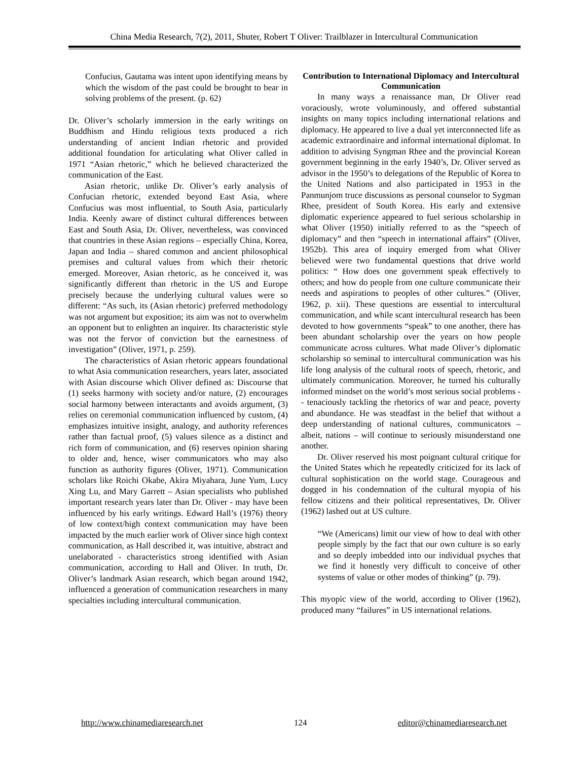China Media Research, 7(2), 2011, Shuter, Robert T Oliver: Trailblazer in Intercultural Communication
Confucius, Gautama was intent upon identifying means by which the wisdom of the past could be brought to bear in solving problems of the present. (p. 62)
Dr. Oliver’s scholarly immersion in the early writings on Buddhism and Hindu religious texts produced a rich understanding of ancient Indian rhetoric and provided additional foundation for articulating what Oliver called in 1971 “Asian rhetoric,” which he believed characterized the communication of the East.
Asian rhetoric, unlike Dr. Oliver’s early analysis of Confucian rhetoric, extended beyond East Asia, where Confucius was most influential, to South Asia, particularly India. Keenly aware of distinct cultural differences between East and South Asia, Dr. Oliver, nevertheless, was convinced that countries in these Asian regions – especially China, Korea, Japan and India – shared common and ancient philosophical premises and cultural values from which their rhetoric emerged. Moreover, Asian rhetoric, as he conceived it, was significantly different than rhetoric in the US and Europe precisely because the underlying cultural values were so different: “As such, its (Asian rhetoric) preferred methodology was not argument but exposition; its aim was not to overwhelm an opponent but to enlighten an inquirer. Its characteristic style was not the fervor of conviction but the earnestness of investigation” (Oliver, 1971, p. 259).
The characteristics of Asian rhetoric appears foundational to what Asia communication researchers, years later, associated with Asian discourse which Oliver defined as: Discourse that (1) seeks harmony with society and/or nature, (2) encourages social harmony between interactants and avoids argument, (3) relies on ceremonial communication influenced by custom, (4) emphasizes intuitive insight, analogy, and authority references rather than factual proof, (5) values silence as a distinct and rich form of communication, and (6) reserves opinion sharing to older and, hence, wiser communicators who may also function as authority figures (Oliver, 1971). Communication scholars like Roichi Okabe, Akira Miyahara, June Yum, Lucy Xing Lu, and Mary Garrett – Asian specialists who published important research years later than Dr. Oliver - may have been influenced by his early writings. Edward Hall’s (1976) theory of low context/high context communication may have been impacted by the much earlier work of Oliver since high context communication, as Hall described it, was intuitive, abstract and unelaborated - characteristics strong identified with Asian communication, according to Hall and Oliver. In truth, Dr. Oliver’s landmark Asian research, which began around 1942, influenced a generation of communication researchers in many specialties including intercultural communication.
Contribution to International Diplomacy and Intercultural Communication
In many ways a renaissance man, Dr Oliver read voraciously, wrote voluminously, and offered substantial insights on many topics including international relations and diplomacy. He appeared to live a dual yet interconnected life as academic extraordinaire and informal international diplomat. In addition to advising Syngman Rhee and the provincial Korean government beginning in the early 1940’s, Dr. Oliver served as advisor in the 1950’s to delegations of the Republic of Korea to the United Nations and also participated in 1953 in the Panmunjom truce discussions as personal counselor to Sygman Rhee, president of South Korea. His early and extensive diplomatic experience appeared to fuel serious scholarship in what Oliver (1950) initially referred to as the “speech of diplomacy” and then “speech in international affairs” (Oliver, 1952b). This area of inquiry emerged from what Oliver believed were two fundamental questions that drive world politics: “ How does one government speak effectively to others; and how do people from one culture communicate their needs and aspirations to peoples of other cultures.” (Oliver, 1962, p. xii). These questions are essential to intercultural communication, and while scant intercultural research has been devoted to how governments “speak” to one another, there has been abundant scholarship over the years on how people communicate across cultures. What made Oliver’s diplomatic scholarship so seminal to intercultural communication was his life long analysis of the cultural roots of speech, rhetoric, and ultimately communication. Moreover, he turned his culturally informed mindset on the world’s most serious social problems -- tenaciously tackling the rhetorics of war and peace, poverty and abundance. He was steadfast in the belief that without a deep understanding of national cultures, communicators – albeit, nations – will continue to seriously misunderstand one another.
Dr. Oliver reserved his most poignant cultural critique for the United States which he repeatedly criticized for its lack of cultural sophistication on the world stage. Courageous and dogged in his condemnation of the cultural myopia of his fellow citizens and their political representatives, Dr. Oliver (1962) lashed out at US culture.
“We (Americans) limit our view of how to deal with other people simply by the fact that our own culture is so early and so deeply imbedded into our individual psyches that we find it honestly very difficult to conceive of other systems of value or other modes of thinking” (p. 79).
This myopic view of the world, according to Oliver (1962), produced many “failures” in US international relations.
http://www.chinamediaresearch.net 124 editor@chinamediaresearch.net